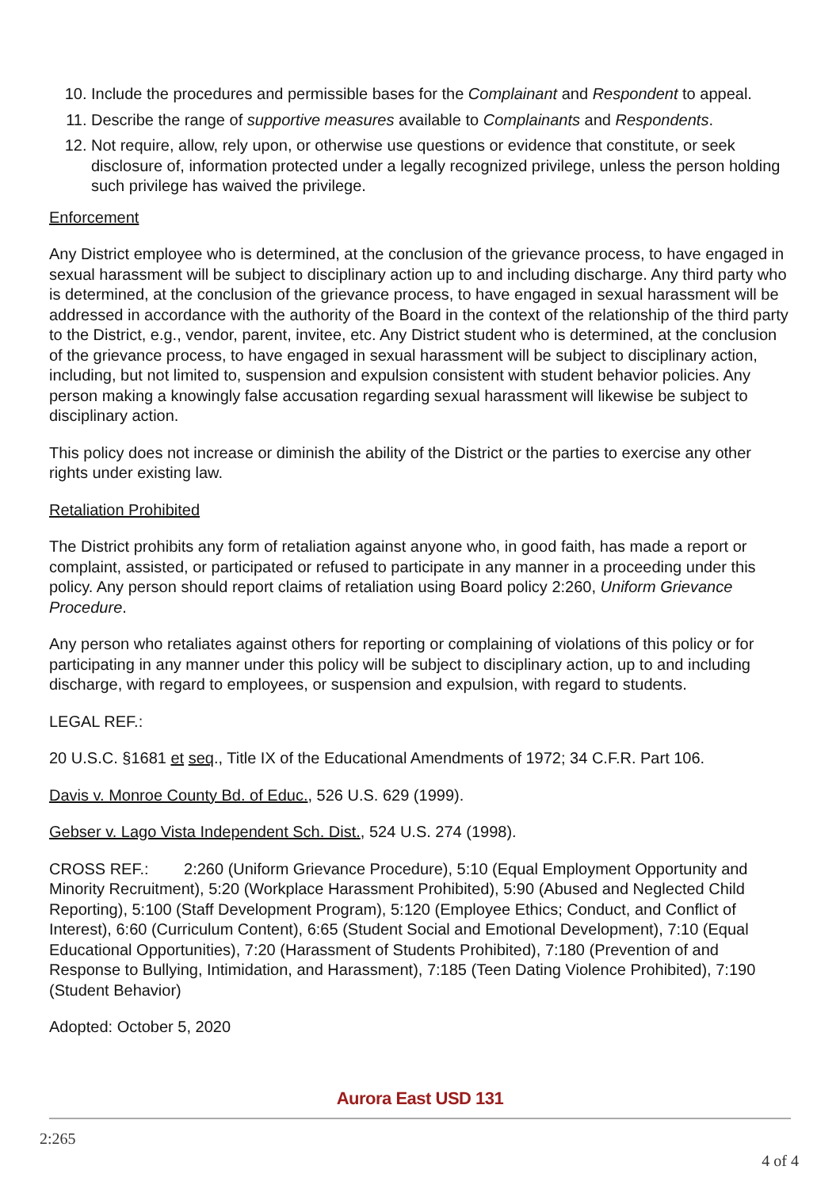10. Include the procedures and permissible bases for the Complainant and Respondent to appeal.
11. Describe the range of supportive measures available to Complainants and Respondents.
12. Not require, allow, rely upon, or otherwise use questions or evidence that constitute, or seek disclosure of, information protected under a legally recognized privilege, unless the person holding such privilege has waived the privilege.
Enforcement
Any District employee who is determined, at the conclusion of the grievance process, to have engaged in sexual harassment will be subject to disciplinary action up to and including discharge. Any third party who is determined, at the conclusion of the grievance process, to have engaged in sexual harassment will be addressed in accordance with the authority of the Board in the context of the relationship of the third party to the District, e.g., vendor, parent, invitee, etc. Any District student who is determined, at the conclusion of the grievance process, to have engaged in sexual harassment will be subject to disciplinary action, including, but not limited to, suspension and expulsion consistent with student behavior policies. Any person making a knowingly false accusation regarding sexual harassment will likewise be subject to disciplinary action.
This policy does not increase or diminish the ability of the District or the parties to exercise any other rights under existing law.
Retaliation Prohibited
The District prohibits any form of retaliation against anyone who, in good faith, has made a report or complaint, assisted, or participated or refused to participate in any manner in a proceeding under this policy. Any person should report claims of retaliation using Board policy 2:260, Uniform Grievance Procedure.
Any person who retaliates against others for reporting or complaining of violations of this policy or for participating in any manner under this policy will be subject to disciplinary action, up to and including discharge, with regard to employees, or suspension and expulsion, with regard to students.
LEGAL REF.:
20 U.S.C. §1681 et seq., Title IX of the Educational Amendments of 1972; 34 C.F.R. Part 106.
Davis v. Monroe County Bd. of Educ., 526 U.S. 629 (1999).
Gebser v. Lago Vista Independent Sch. Dist., 524 U.S. 274 (1998).
CROSS REF.: 2:260 (Uniform Grievance Procedure), 5:10 (Equal Employment Opportunity and Minority Recruitment), 5:20 (Workplace Harassment Prohibited), 5:90 (Abused and Neglected Child Reporting), 5:100 (Staff Development Program), 5:120 (Employee Ethics; Conduct, and Conflict of Interest), 6:60 (Curriculum Content), 6:65 (Student Social and Emotional Development), 7:10 (Equal Educational Opportunities), 7:20 (Harassment of Students Prohibited), 7:180 (Prevention of and Response to Bullying, Intimidation, and Harassment), 7:185 (Teen Dating Violence Prohibited), 7:190 (Student Behavior)
Adopted: October 5, 2020
Aurora East USD 131
2:265
4 of 4